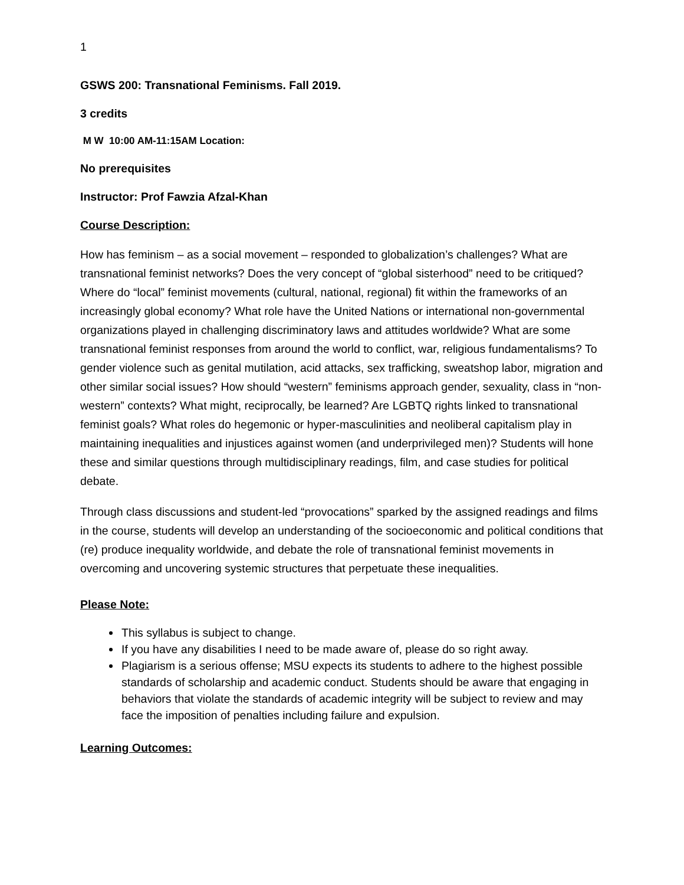1
GSWS 200: Transnational Feminisms. Fall 2019.
3 credits
M W 10:00 AM-11:15AM Location:
No prerequisites
Instructor: Prof Fawzia Afzal-Khan
Course Description:
How has feminism – as a social movement – responded to globalization’s challenges? What are transnational feminist networks? Does the very concept of “global sisterhood” need to be critiqued? Where do “local” feminist movements (cultural, national, regional) fit within the frameworks of an increasingly global economy? What role have the United Nations or international non-governmental organizations played in challenging discriminatory laws and attitudes worldwide? What are some transnational feminist responses from around the world to conflict, war, religious fundamentalisms? To gender violence such as genital mutilation, acid attacks, sex trafficking, sweatshop labor, migration and other similar social issues? How should “western” feminisms approach gender, sexuality, class in “non-western” contexts? What might, reciprocally, be learned? Are LGBTQ rights linked to transnational feminist goals? What roles do hegemonic or hyper-masculinities and neoliberal capitalism play in maintaining inequalities and injustices against women (and underprivileged men)? Students will hone these and similar questions through multidisciplinary readings, film, and case studies for political debate.
Through class discussions and student-led “provocations” sparked by the assigned readings and films in the course, students will develop an understanding of the socioeconomic and political conditions that (re) produce inequality worldwide, and debate the role of transnational feminist movements in overcoming and uncovering systemic structures that perpetuate these inequalities.
Please Note:
This syllabus is subject to change.
If you have any disabilities I need to be made aware of, please do so right away.
Plagiarism is a serious offense; MSU expects its students to adhere to the highest possible standards of scholarship and academic conduct. Students should be aware that engaging in behaviors that violate the standards of academic integrity will be subject to review and may face the imposition of penalties including failure and expulsion.
Learning Outcomes: